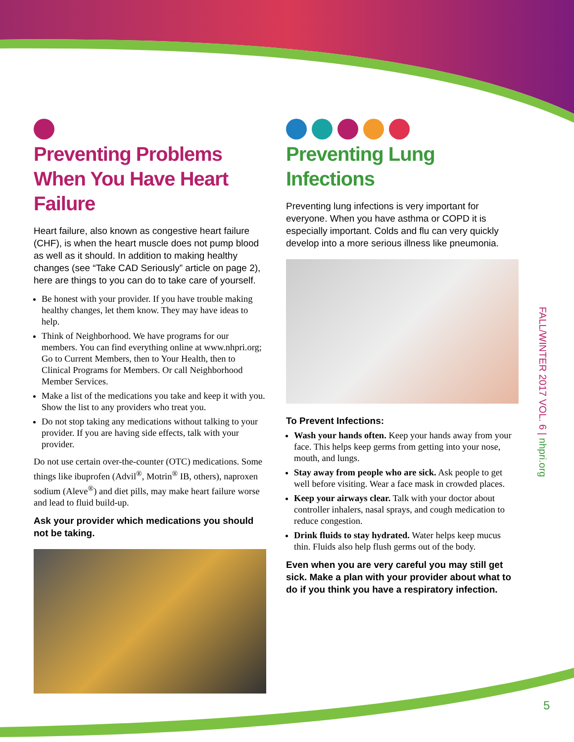Preventing Problems When You Have Heart Failure
Heart failure, also known as congestive heart failure (CHF), is when the heart muscle does not pump blood as well as it should. In addition to making healthy changes (see “Take CAD Seriously” article on page 2), here are things to you can do to take care of yourself.
Be honest with your provider. If you have trouble making healthy changes, let them know. They may have ideas to help.
Think of Neighborhood. We have programs for our members. You can find everything online at www.nhpri.org; Go to Current Members, then to Your Health, then to Clinical Programs for Members. Or call Neighborhood Member Services.
Make a list of the medications you take and keep it with you. Show the list to any providers who treat you.
Do not stop taking any medications without talking to your provider. If you are having side effects, talk with your provider.
Do not use certain over-the-counter (OTC) medications. Some things like ibuprofen (Advil<sup>®</sup>, Motrin<sup>®</sup> IB, others), naproxen sodium (Aleve<sup>®</sup>) and diet pills, may make heart failure worse and lead to fluid build-up.
Ask your provider which medications you should not be taking.
Preventing Lung Infections
Preventing lung infections is very important for everyone. When you have asthma or COPD it is especially important. Colds and flu can very quickly develop into a more serious illness like pneumonia.
To Prevent Infections:
Wash your hands often. Keep your hands away from your face. This helps keep germs from getting into your nose, mouth, and lungs.
Stay away from people who are sick. Ask people to get well before visiting. Wear a face mask in crowded places.
Keep your airways clear. Talk with your doctor about controller inhalers, nasal sprays, and cough medication to reduce congestion.
Drink fluids to stay hydrated. Water helps keep mucus thin. Fluids also help flush germs out of the body.
Even when you are very careful you may still get sick. Make a plan with your provider about what to do if you think you have a respiratory infection.
FALL/WINTER 2017 VOL. 6 | nhpri.org
5